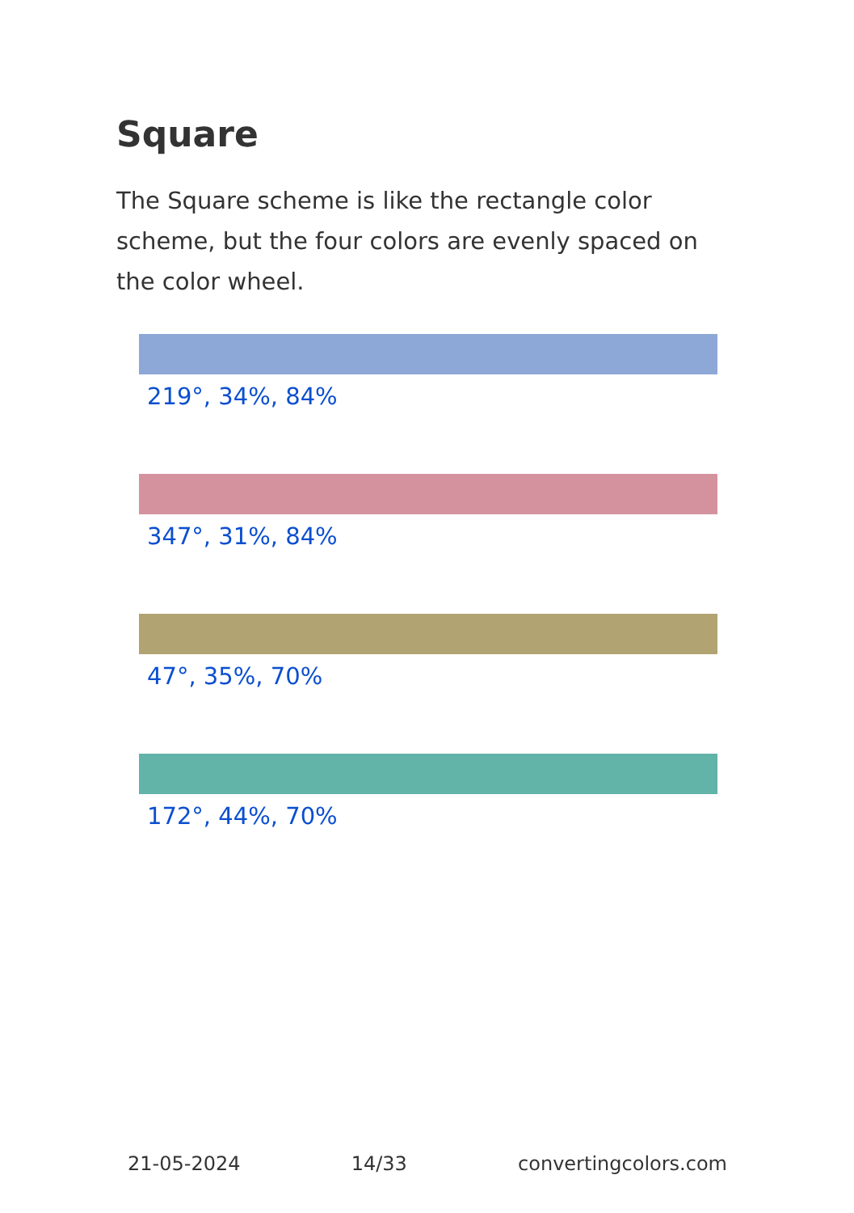Square
The Square scheme is like the rectangle color scheme, but the four colors are evenly spaced on the color wheel.
219°, 34%, 84%
347°, 31%, 84%
47°, 35%, 70%
172°, 44%, 70%
21-05-2024 14/33 convertingcolors.com